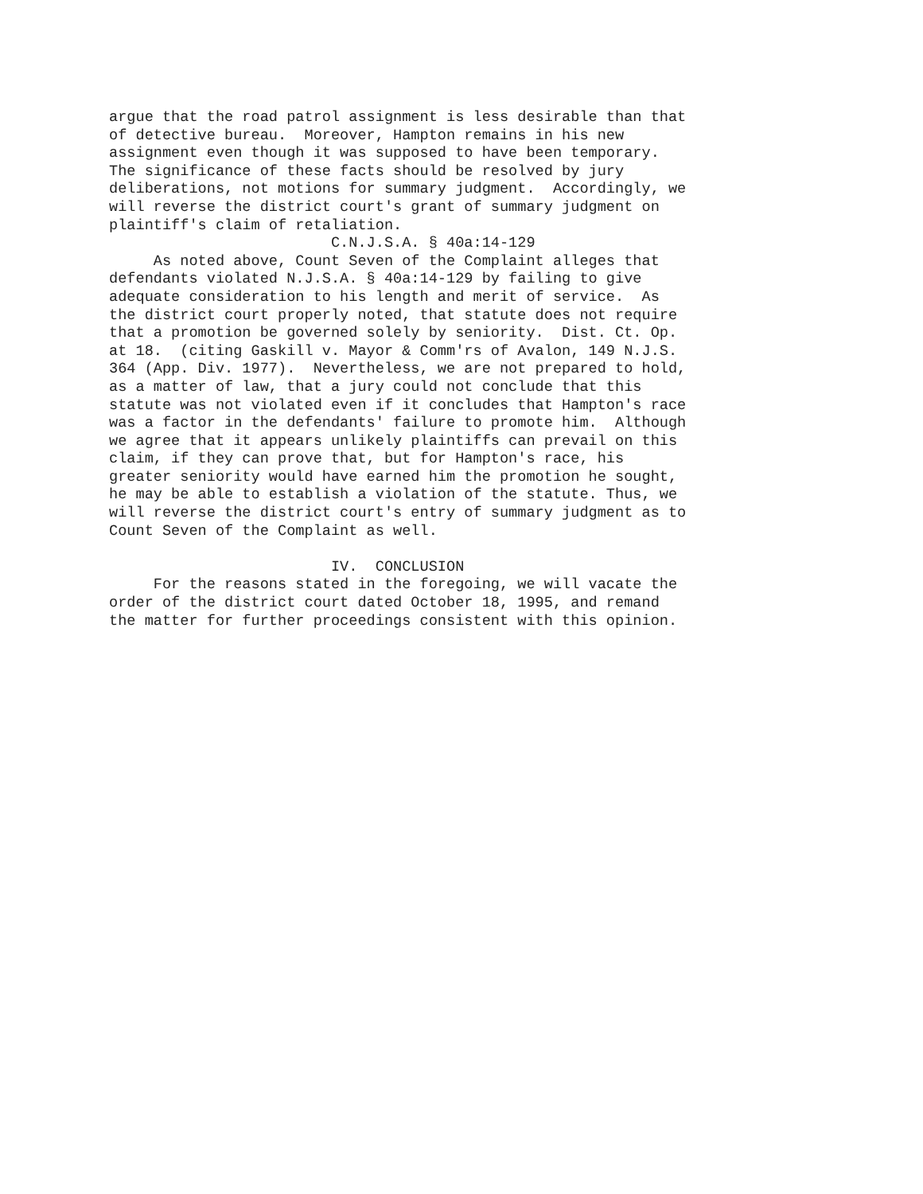argue that the road patrol assignment is less desirable than that of detective bureau. Moreover, Hampton remains in his new assignment even though it was supposed to have been temporary. The significance of these facts should be resolved by jury deliberations, not motions for summary judgment. Accordingly, we will reverse the district court's grant of summary judgment on plaintiff's claim of retaliation. C.N.J.S.A. § 40a:14-129 As noted above, Count Seven of the Complaint alleges that defendants violated N.J.S.A. § 40a:14-129 by failing to give adequate consideration to his length and merit of service. As the district court properly noted, that statute does not require that a promotion be governed solely by seniority. Dist. Ct. Op. at 18. (citing Gaskill v. Mayor & Comm'rs of Avalon, 149 N.J.S. 364 (App. Div. 1977). Nevertheless, we are not prepared to hold, as a matter of law, that a jury could not conclude that this statute was not violated even if it concludes that Hampton's race was a factor in the defendants' failure to promote him. Although we agree that it appears unlikely plaintiffs can prevail on this claim, if they can prove that, but for Hampton's race, his greater seniority would have earned him the promotion he sought, he may be able to establish a violation of the statute. Thus, we will reverse the district court's entry of summary judgment as to Count Seven of the Complaint as well. IV. CONCLUSION For the reasons stated in the foregoing, we will vacate the order of the district court dated October 18, 1995, and remand the matter for further proceedings consistent with this opinion.